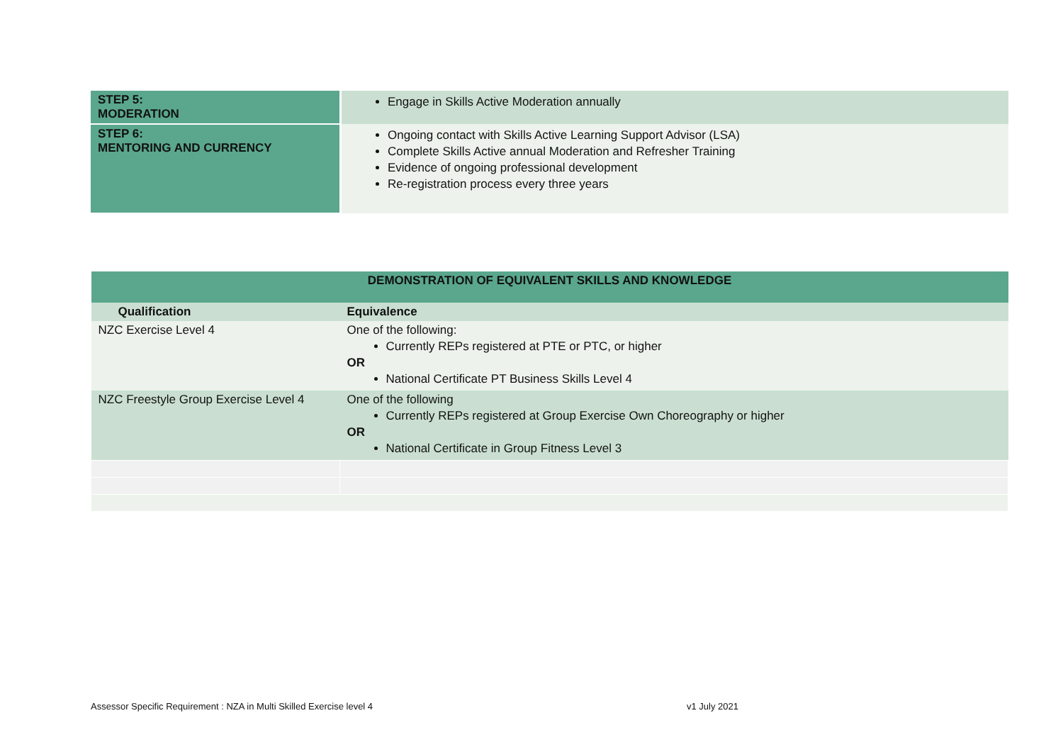| STEP 5: MODERATION | Engage in Skills Active Moderation annually |
| STEP 6: MENTORING AND CURRENCY | Ongoing contact with Skills Active Learning Support Advisor (LSA) Complete Skills Active annual Moderation and Refresher Training Evidence of ongoing professional development Re-registration process every three years |
| DEMONSTRATION OF EQUIVALENT SKILLS AND KNOWLEDGE | |
| --- | --- |
| Qualification | Equivalence |
| NZC Exercise Level 4 | One of the following: Currently REPs registered at PTE or PTC, or higher OR National Certificate PT Business Skills Level 4 |
| NZC Freestyle Group Exercise Level 4 | One of the following Currently REPs registered at Group Exercise Own Choreography or higher OR National Certificate in Group Fitness Level 3 |
Assessor Specific Requirement : NZA in Multi Skilled Exercise level 4 v1 July 2021